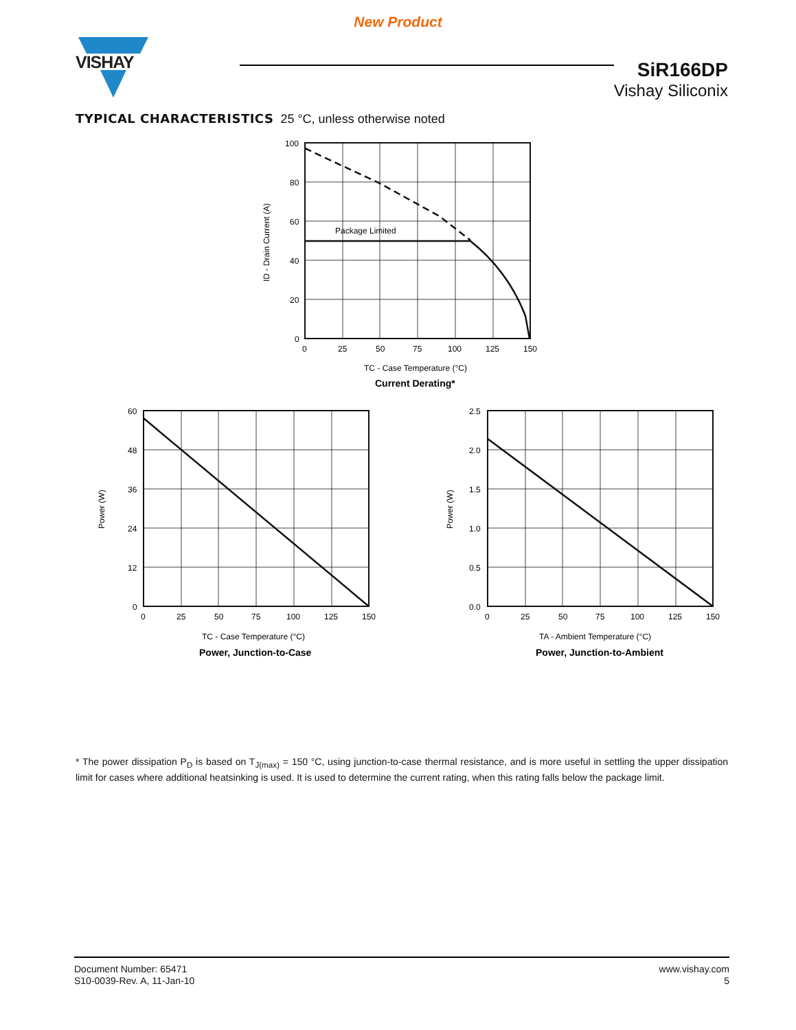New Product
VISHAY
SiR166DP
Vishay Siliconix
TYPICAL CHARACTERISTICS 25 °C, unless otherwise noted
Package Limited
100
80
60
40
20
0
0
25
50
75
100
125
150
TC - Case Temperature (°C)
Current Derating*
ID - Drain Current (A)
60
48
36
24
12
0
0
25
50
75
100
125
150
TC - Case Temperature (°C)
Power, Junction-to-Case
Power (W)
2.5
2.0
1.5
1.0
0.5
0.0
0
25
50
75
100
125
150
TA - Ambient Temperature (°C)
Power, Junction-to-Ambient
Power (W)
* The power dissipation P<sub>D</sub> is based on T<sub>J(max)</sub> = 150 °C, using junction-to-case thermal resistance, and is more useful in settling the upper dissipation limit for cases where additional heatsinking is used. It is used to determine the current rating, when this rating falls below the package limit.
Document Number: 65471
S10-0039-Rev. A, 11-Jan-10
www.vishay.com
5